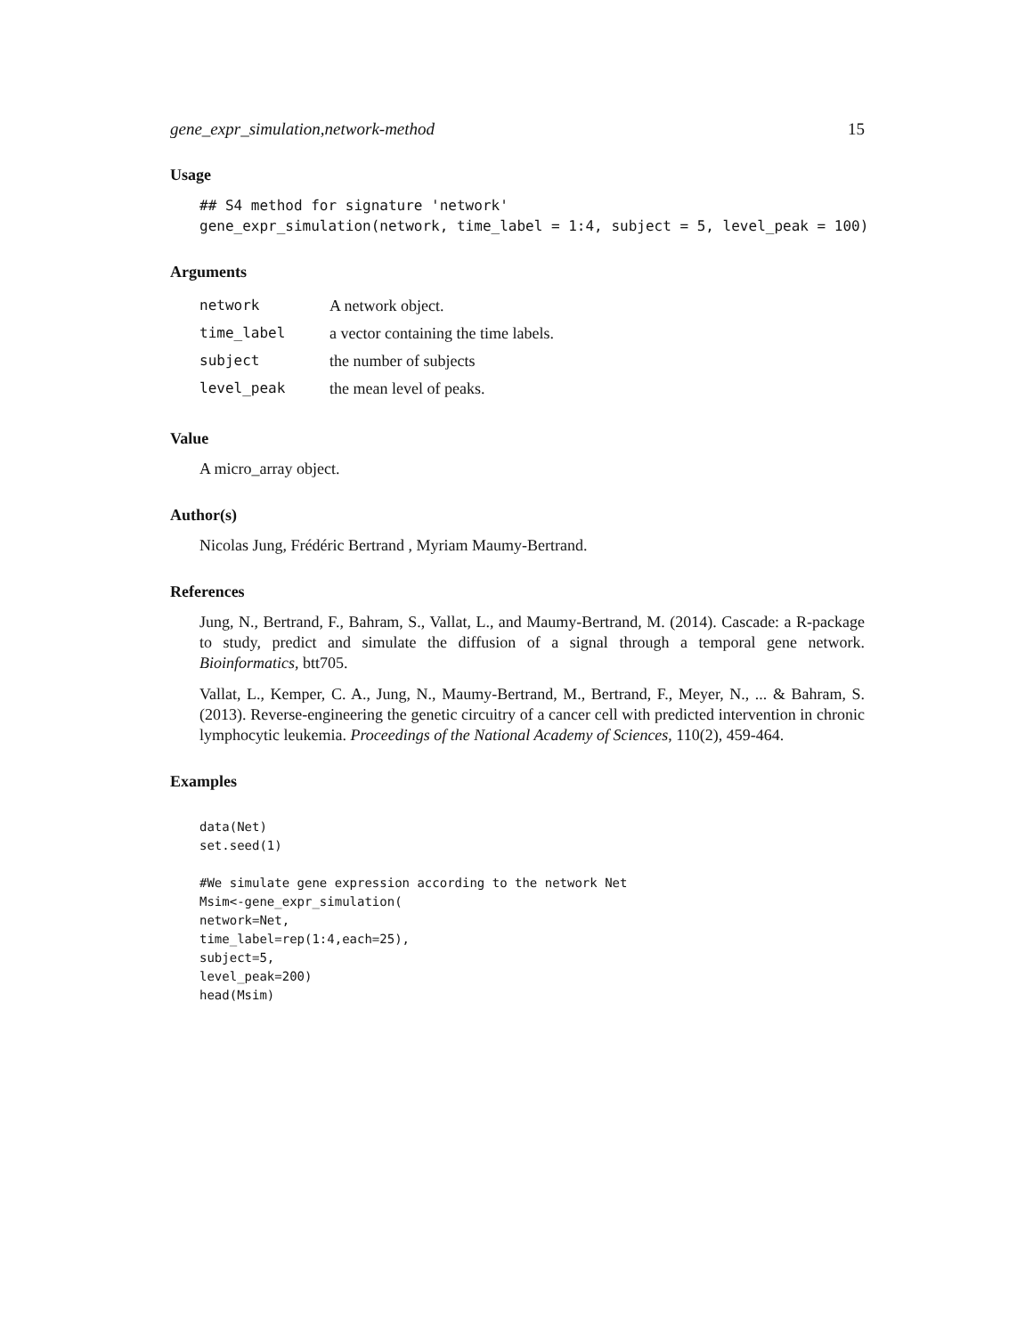gene_expr_simulation,network-method 15
Usage
## S4 method for signature 'network'
gene_expr_simulation(network, time_label = 1:4, subject = 5, level_peak = 100)
Arguments
| network | A network object. |
| time_label | a vector containing the time labels. |
| subject | the number of subjects |
| level_peak | the mean level of peaks. |
Value
A micro_array object.
Author(s)
Nicolas Jung, Frédéric Bertrand , Myriam Maumy-Bertrand.
References
Jung, N., Bertrand, F., Bahram, S., Vallat, L., and Maumy-Bertrand, M. (2014). Cascade: a R-package to study, predict and simulate the diffusion of a signal through a temporal gene network. Bioinformatics, btt705.
Vallat, L., Kemper, C. A., Jung, N., Maumy-Bertrand, M., Bertrand, F., Meyer, N., ... & Bahram, S. (2013). Reverse-engineering the genetic circuitry of a cancer cell with predicted intervention in chronic lymphocytic leukemia. Proceedings of the National Academy of Sciences, 110(2), 459-464.
Examples
data(Net)
set.seed(1)

#We simulate gene expression according to the network Net
Msim<-gene_expr_simulation(
network=Net,
time_label=rep(1:4,each=25),
subject=5,
level_peak=200)
head(Msim)